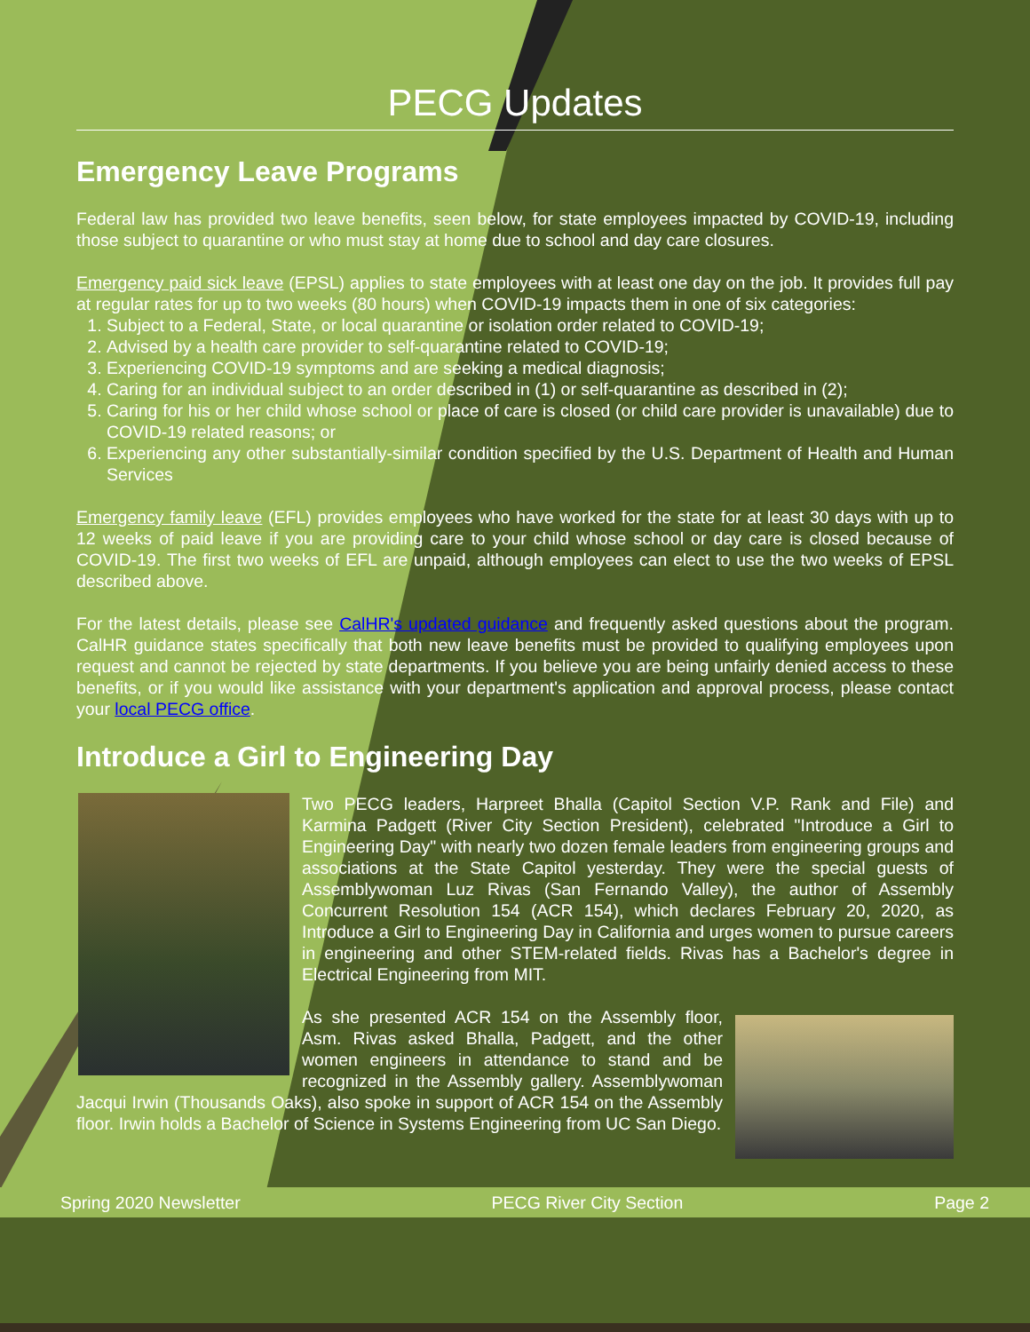PECG Updates
Emergency Leave Programs
Federal law has provided two leave benefits, seen below, for state employees impacted by COVID-19, including those subject to quarantine or who must stay at home due to school and day care closures.
Emergency paid sick leave (EPSL) applies to state employees with at least one day on the job. It provides full pay at regular rates for up to two weeks (80 hours) when COVID-19 impacts them in one of six categories:
1. Subject to a Federal, State, or local quarantine or isolation order related to COVID-19;
2. Advised by a health care provider to self-quarantine related to COVID-19;
3. Experiencing COVID-19 symptoms and are seeking a medical diagnosis;
4. Caring for an individual subject to an order described in (1) or self-quarantine as described in (2);
5. Caring for his or her child whose school or place of care is closed (or child care provider is unavailable) due to COVID-19 related reasons; or
6. Experiencing any other substantially-similar condition specified by the U.S. Department of Health and Human Services
Emergency family leave (EFL) provides employees who have worked for the state for at least 30 days with up to 12 weeks of paid leave if you are providing care to your child whose school or day care is closed because of COVID-19. The first two weeks of EFL are unpaid, although employees can elect to use the two weeks of EPSL described above.
For the latest details, please see CalHR's updated guidance and frequently asked questions about the program. CalHR guidance states specifically that both new leave benefits must be provided to qualifying employees upon request and cannot be rejected by state departments. If you believe you are being unfairly denied access to these benefits, or if you would like assistance with your department's application and approval process, please contact your local PECG office.
Introduce a Girl to Engineering Day
Two PECG leaders, Harpreet Bhalla (Capitol Section V.P. Rank and File) and Karmina Padgett (River City Section President), celebrated "Introduce a Girl to Engineering Day" with nearly two dozen female leaders from engineering groups and associations at the State Capitol yesterday. They were the special guests of Assemblywoman Luz Rivas (San Fernando Valley), the author of Assembly Concurrent Resolution 154 (ACR 154), which declares February 20, 2020, as Introduce a Girl to Engineering Day in California and urges women to pursue careers in engineering and other STEM-related fields. Rivas has a Bachelor's degree in Electrical Engineering from MIT.
As she presented ACR 154 on the Assembly floor, Asm. Rivas asked Bhalla, Padgett, and the other women engineers in attendance to stand and be recognized in the Assembly gallery. Assemblywoman Jacqui Irwin (Thousands Oaks), also spoke in support of ACR 154 on the Assembly floor. Irwin holds a Bachelor of Science in Systems Engineering from UC San Diego.
Spring 2020 Newsletter PECG River City Section Page 2